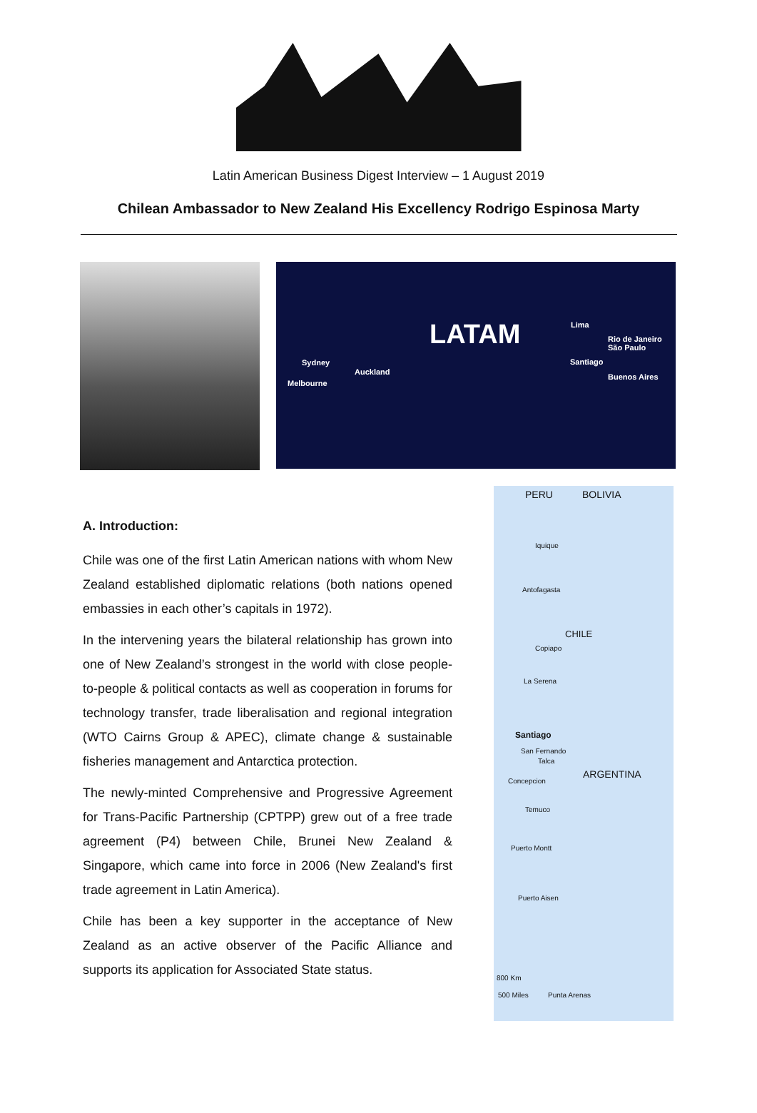Latin American Business Digest Interview – 1 August 2019
Chilean Ambassador to New Zealand His Excellency Rodrigo Espinosa Marty
LATAM Lima
Rio de Janeiro São Paulo
Sydney
Auckland
Santiago
Melbourne
Buenos Aires
A. Introduction:
Chile was one of the first Latin American nations with whom New Zealand established diplomatic relations (both nations opened embassies in each other’s capitals in 1972).
In the intervening years the bilateral relationship has grown into one of New Zealand’s strongest in the world with close people-to-people & political contacts as well as cooperation in forums for technology transfer, trade liberalisation and regional integration (WTO Cairns Group & APEC), climate change & sustainable fisheries management and Antarctica protection.
The newly-minted Comprehensive and Progressive Agreement for Trans-Pacific Partnership (CPTPP) grew out of a free trade agreement (P4) between Chile, Brunei New Zealand & Singapore, which came into force in 2006 (New Zealand's first trade agreement in Latin America).
Chile has been a key supporter in the acceptance of New Zealand as an active observer of the Pacific Alliance and supports its application for Associated State status.
PERU BOLIVIA
Iquique
Antofagasta
CHILE
Copiapo
La Serena
Santiago
San Fernando
Talca
ARGENTINA
Concepcion
Temuco
Puerto Montt
Puerto Aisen
800 Km
500 Miles Punta Arenas